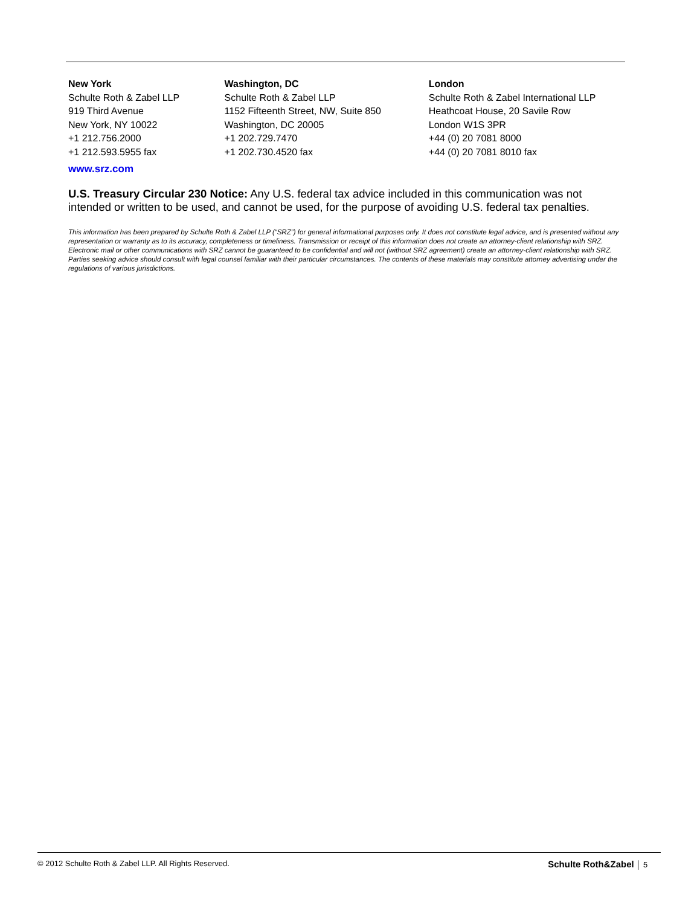New York
Schulte Roth & Zabel LLP
919 Third Avenue
New York, NY 10022
+1 212.756.2000
+1 212.593.5955 fax
Washington, DC
Schulte Roth & Zabel LLP
1152 Fifteenth Street, NW, Suite 850
Washington, DC 20005
+1 202.729.7470
+1 202.730.4520 fax
London
Schulte Roth & Zabel International LLP
Heathcoat House, 20 Savile Row
London W1S 3PR
+44 (0) 20 7081 8000
+44 (0) 20 7081 8010 fax
www.srz.com
U.S. Treasury Circular 230 Notice: Any U.S. federal tax advice included in this communication was not intended or written to be used, and cannot be used, for the purpose of avoiding U.S. federal tax penalties.
This information has been prepared by Schulte Roth & Zabel LLP (“SRZ”) for general informational purposes only. It does not constitute legal advice, and is presented without any representation or warranty as to its accuracy, completeness or timeliness. Transmission or receipt of this information does not create an attorney-client relationship with SRZ. Electronic mail or other communications with SRZ cannot be guaranteed to be confidential and will not (without SRZ agreement) create an attorney-client relationship with SRZ. Parties seeking advice should consult with legal counsel familiar with their particular circumstances. The contents of these materials may constitute attorney advertising under the regulations of various jurisdictions.
© 2012 Schulte Roth & Zabel LLP. All Rights Reserved. Schulte Roth&Zabel │ 5